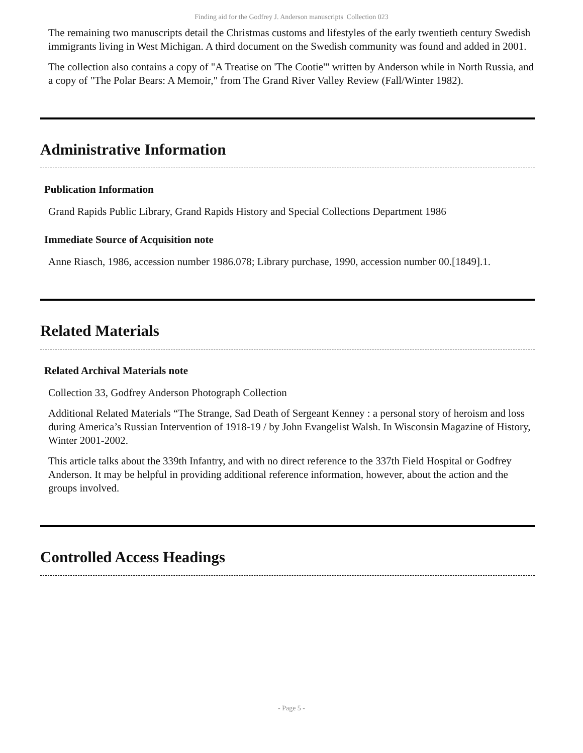Finding aid for the Godfrey J. Anderson manuscripts Collection 023
The remaining two manuscripts detail the Christmas customs and lifestyles of the early twentieth century Swedish immigrants living in West Michigan. A third document on the Swedish community was found and added in 2001.
The collection also contains a copy of "A Treatise on 'The Cootie'" written by Anderson while in North Russia, and a copy of "The Polar Bears: A Memoir," from The Grand River Valley Review (Fall/Winter 1982).
Administrative Information
Publication Information
Grand Rapids Public Library, Grand Rapids History and Special Collections Department 1986
Immediate Source of Acquisition note
Anne Riasch, 1986, accession number 1986.078; Library purchase, 1990, accession number 00.[1849].1.
Related Materials
Related Archival Materials note
Collection 33, Godfrey Anderson Photograph Collection
Additional Related Materials “The Strange, Sad Death of Sergeant Kenney : a personal story of heroism and loss during America’s Russian Intervention of 1918-19 / by John Evangelist Walsh. In Wisconsin Magazine of History, Winter 2001-2002.
This article talks about the 339th Infantry, and with no direct reference to the 337th Field Hospital or Godfrey Anderson. It may be helpful in providing additional reference information, however, about the action and the groups involved.
Controlled Access Headings
- Page 5 -